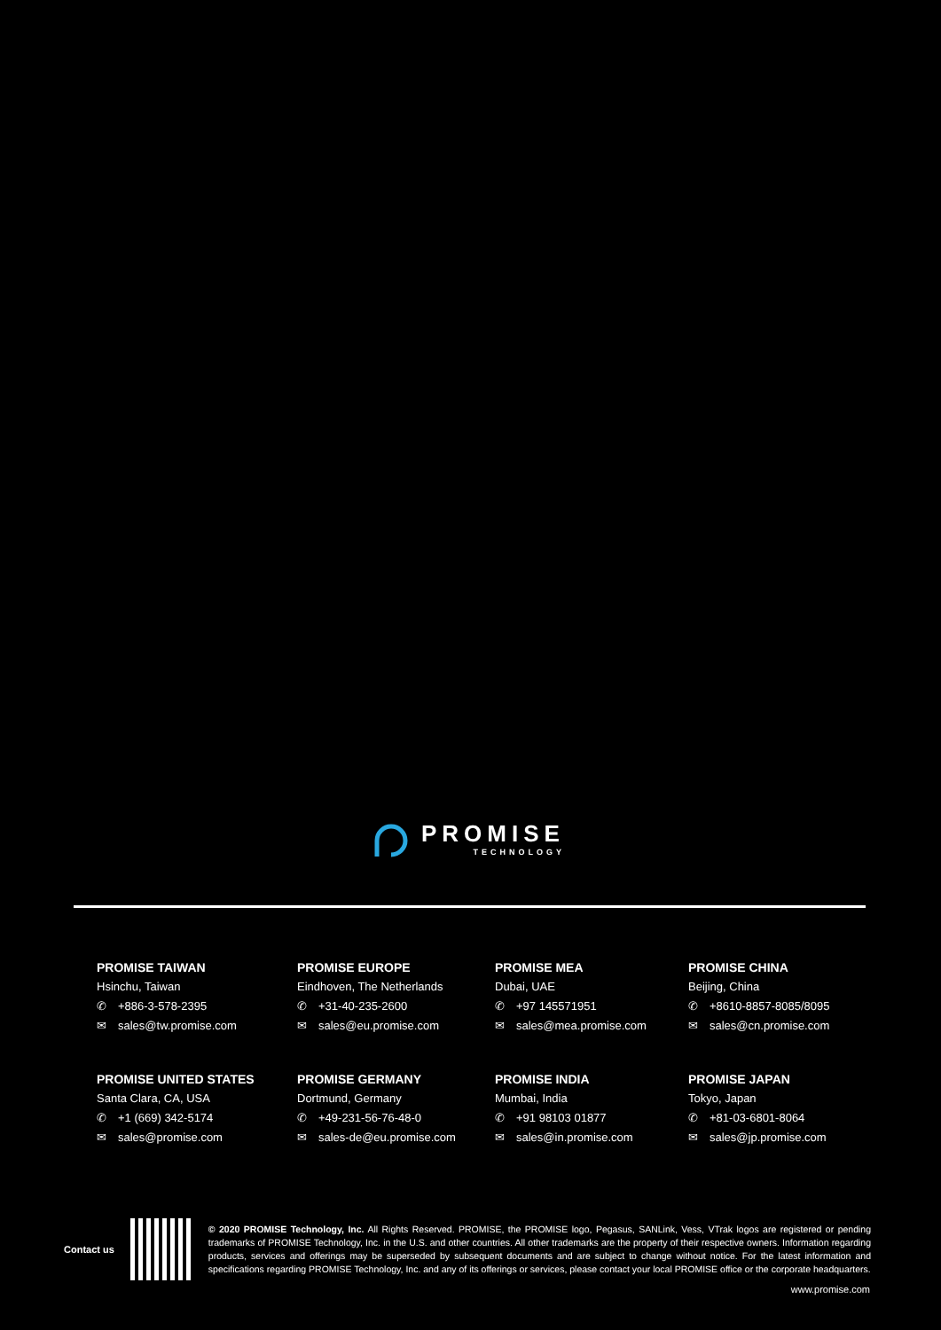PROMISE
TECHNOLOGY
PROMISE TAIWAN
Hsinchu, Taiwan
✆ +886-3-578-2395
✉ sales@tw.promise.com
PROMISE EUROPE
Eindhoven, The Netherlands
✆ +31-40-235-2600
✉ sales@eu.promise.com
PROMISE MEA
Dubai, UAE
✆ +97 145571951
✉ sales@mea.promise.com
PROMISE CHINA
Beijing, China
✆ +8610-8857-8085/8095
✉ sales@cn.promise.com
PROMISE UNITED STATES
Santa Clara, CA, USA
✆ +1 (669) 342-5174
✉ sales@promise.com
PROMISE GERMANY
Dortmund, Germany
✆ +49-231-56-76-48-0
✉ sales-de@eu.promise.com
PROMISE INDIA
Mumbai, India
✆ +91 98103 01877
✉ sales@in.promise.com
PROMISE JAPAN
Tokyo, Japan
✆ +81-03-6801-8064
✉ sales@jp.promise.com
Contact us
© 2020 PROMISE Technology, Inc. All Rights Reserved. PROMISE, the PROMISE logo, Pegasus, SANLink, Vess, VTrak logos are registered or pending trademarks of PROMISE Technology, Inc. in the U.S. and other countries. All other trademarks are the property of their respective owners. Information regarding products, services and offerings may be superseded by subsequent documents and are subject to change without notice. For the latest information and specifications regarding PROMISE Technology, Inc. and any of its offerings or services, please contact your local PROMISE office or the corporate headquarters.
www.promise.com